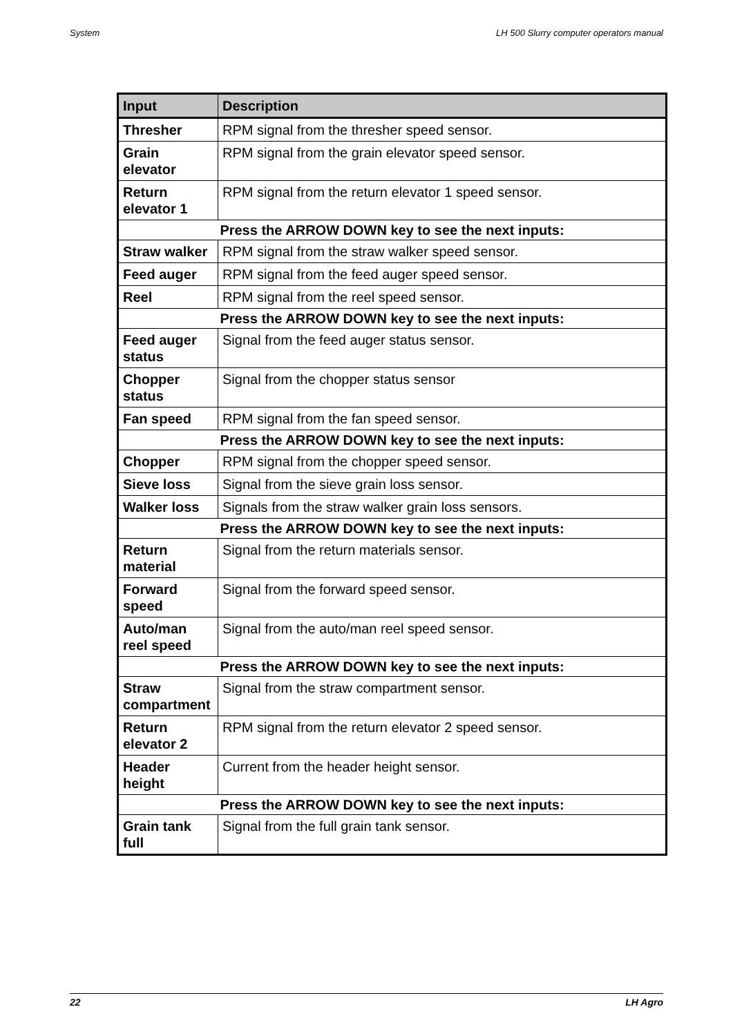System LH 500 Slurry computer operators manual
| Input | Description |
| --- | --- |
| Thresher | RPM signal from the thresher speed sensor. |
| Grain elevator | RPM signal from the grain elevator speed sensor. |
| Return elevator 1 | RPM signal from the return elevator 1 speed sensor. |
| Press the ARROW DOWN key to see the next inputs: | |
| Straw walker | RPM signal from the straw walker speed sensor. |
| Feed auger | RPM signal from the feed auger speed sensor. |
| Reel | RPM signal from the reel speed sensor. |
| Press the ARROW DOWN key to see the next inputs: | |
| Feed auger status | Signal from the feed auger status sensor. |
| Chopper status | Signal from the chopper status sensor |
| Fan speed | RPM signal from the fan speed sensor. |
| Press the ARROW DOWN key to see the next inputs: | |
| Chopper | RPM signal from the chopper speed sensor. |
| Sieve loss | Signal from the sieve grain loss sensor. |
| Walker loss | Signals from the straw walker grain loss sensors. |
| Press the ARROW DOWN key to see the next inputs: | |
| Return material | Signal from the return materials sensor. |
| Forward speed | Signal from the forward speed sensor. |
| Auto/man reel speed | Signal from the auto/man reel speed sensor. |
| Press the ARROW DOWN key to see the next inputs: | |
| Straw compartment | Signal from the straw compartment sensor. |
| Return elevator 2 | RPM signal from the return elevator 2 speed sensor. |
| Header height | Current from the header height sensor. |
| Press the ARROW DOWN key to see the next inputs: | |
| Grain tank full | Signal from the full grain tank sensor. |
22 LH Agro